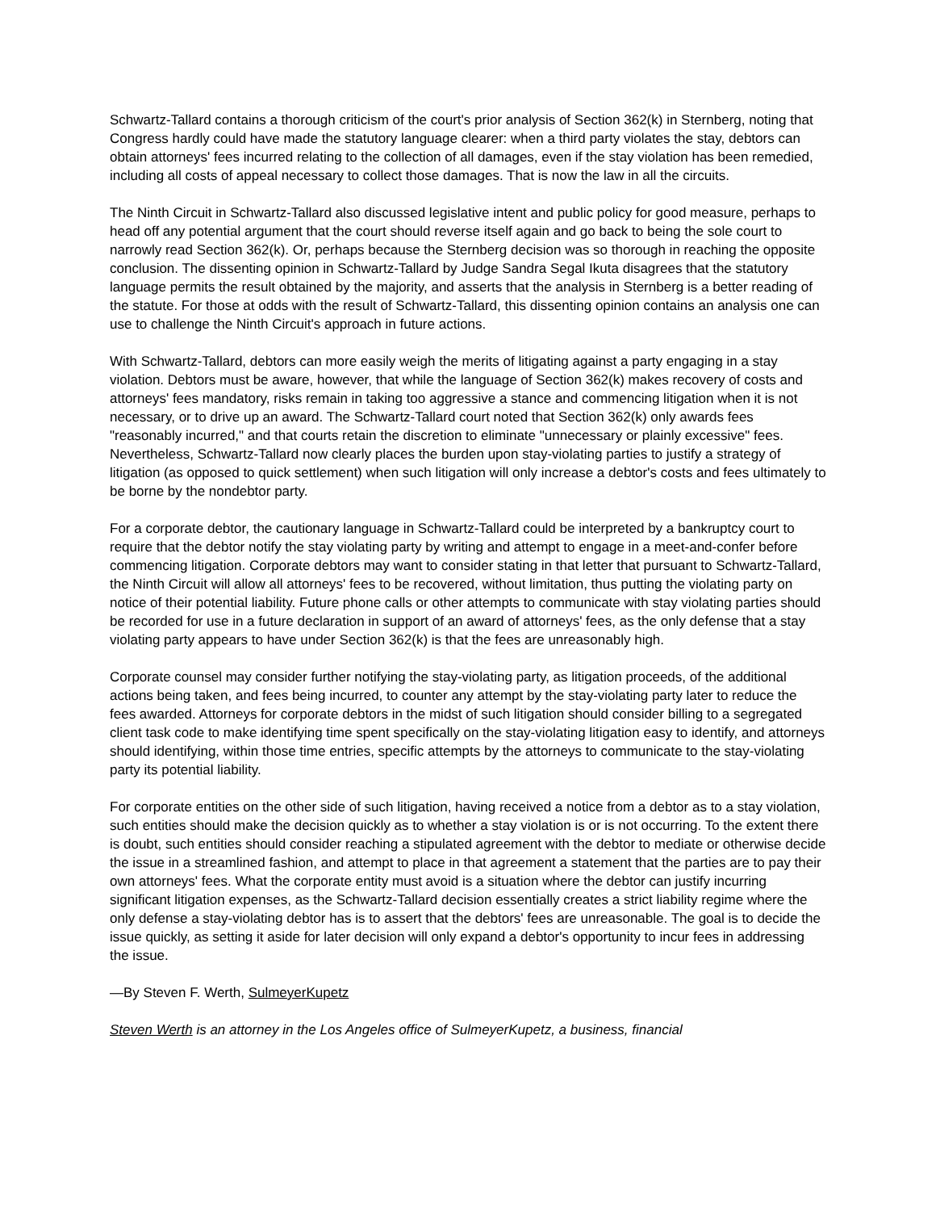Schwartz-Tallard contains a thorough criticism of the court's prior analysis of Section 362(k) in Sternberg, noting that Congress hardly could have made the statutory language clearer: when a third party violates the stay, debtors can obtain attorneys' fees incurred relating to the collection of all damages, even if the stay violation has been remedied, including all costs of appeal necessary to collect those damages. That is now the law in all the circuits.
The Ninth Circuit in Schwartz-Tallard also discussed legislative intent and public policy for good measure, perhaps to head off any potential argument that the court should reverse itself again and go back to being the sole court to narrowly read Section 362(k). Or, perhaps because the Sternberg decision was so thorough in reaching the opposite conclusion. The dissenting opinion in Schwartz-Tallard by Judge Sandra Segal Ikuta disagrees that the statutory language permits the result obtained by the majority, and asserts that the analysis in Sternberg is a better reading of the statute. For those at odds with the result of Schwartz-Tallard, this dissenting opinion contains an analysis one can use to challenge the Ninth Circuit's approach in future actions.
With Schwartz-Tallard, debtors can more easily weigh the merits of litigating against a party engaging in a stay violation. Debtors must be aware, however, that while the language of Section 362(k) makes recovery of costs and attorneys' fees mandatory, risks remain in taking too aggressive a stance and commencing litigation when it is not necessary, or to drive up an award. The Schwartz-Tallard court noted that Section 362(k) only awards fees "reasonably incurred," and that courts retain the discretion to eliminate "unnecessary or plainly excessive" fees. Nevertheless, Schwartz-Tallard now clearly places the burden upon stay-violating parties to justify a strategy of litigation (as opposed to quick settlement) when such litigation will only increase a debtor's costs and fees ultimately to be borne by the nondebtor party.
For a corporate debtor, the cautionary language in Schwartz-Tallard could be interpreted by a bankruptcy court to require that the debtor notify the stay violating party by writing and attempt to engage in a meet-and-confer before commencing litigation. Corporate debtors may want to consider stating in that letter that pursuant to Schwartz-Tallard, the Ninth Circuit will allow all attorneys' fees to be recovered, without limitation, thus putting the violating party on notice of their potential liability. Future phone calls or other attempts to communicate with stay violating parties should be recorded for use in a future declaration in support of an award of attorneys' fees, as the only defense that a stay violating party appears to have under Section 362(k) is that the fees are unreasonably high.
Corporate counsel may consider further notifying the stay-violating party, as litigation proceeds, of the additional actions being taken, and fees being incurred, to counter any attempt by the stay-violating party later to reduce the fees awarded. Attorneys for corporate debtors in the midst of such litigation should consider billing to a segregated client task code to make identifying time spent specifically on the stay-violating litigation easy to identify, and attorneys should identifying, within those time entries, specific attempts by the attorneys to communicate to the stay-violating party its potential liability.
For corporate entities on the other side of such litigation, having received a notice from a debtor as to a stay violation, such entities should make the decision quickly as to whether a stay violation is or is not occurring. To the extent there is doubt, such entities should consider reaching a stipulated agreement with the debtor to mediate or otherwise decide the issue in a streamlined fashion, and attempt to place in that agreement a statement that the parties are to pay their own attorneys' fees. What the corporate entity must avoid is a situation where the debtor can justify incurring significant litigation expenses, as the Schwartz-Tallard decision essentially creates a strict liability regime where the only defense a stay-violating debtor has is to assert that the debtors' fees are unreasonable. The goal is to decide the issue quickly, as setting it aside for later decision will only expand a debtor's opportunity to incur fees in addressing the issue.
—By Steven F. Werth, SulmeyerKupetz
Steven Werth is an attorney in the Los Angeles office of SulmeyerKupetz, a business, financial